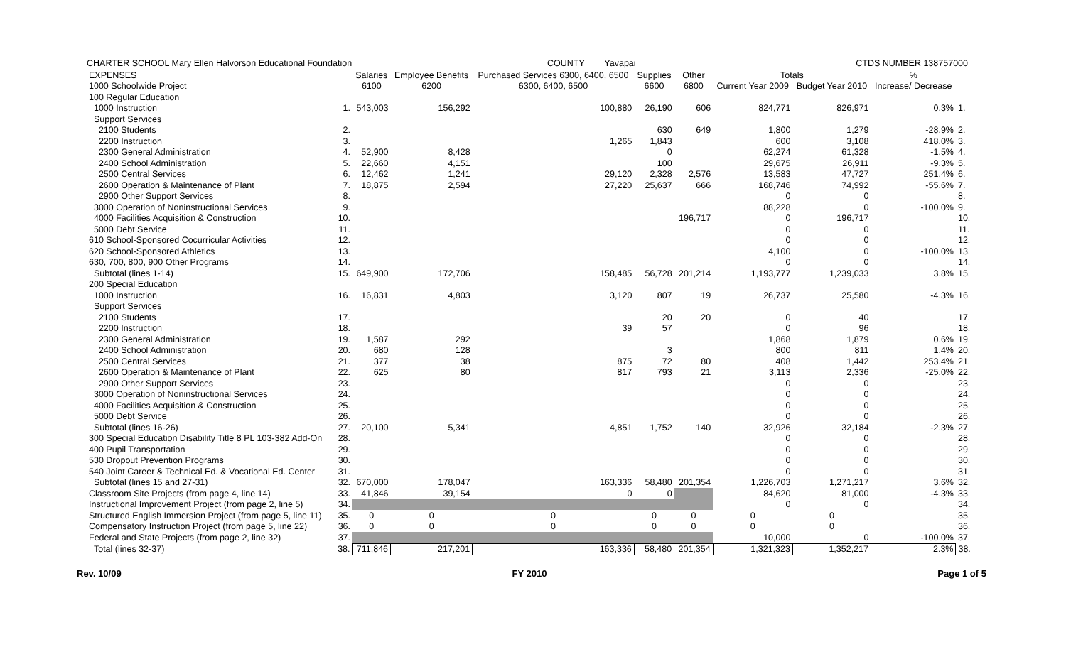CHARTER SCHOOL Mary Ellen Halvorson Educational Foundation COUNTY Yavapai CTDS NUMBER 138757000
| EXPENSES | | Salaries | Employee Benefits | Purchased Services 6300, 6400, 6500 | Supplies | Other | Totals | | % | |
| --- | --- | --- | --- | --- | --- | --- | --- | --- | --- | --- |
| 1000 Schoolwide Project | | 6100 | 6200 | 6300, 6400, 6500 | 6600 | 6800 | Current Year 2009 | Budget Year 2010 | Increase/ Decrease | |
| 100 Regular Education | | | | | | | | | | |
| 1000 Instruction | 1. | 543,003 | 156,292 | 100,880 | 26,190 | 606 | 824,771 | 826,971 | 0.3% | 1. |
| Support Services | | | | | | | | | | |
| 2100 Students | 2. | | | | 630 | 649 | 1,800 | 1,279 | -28.9% | 2. |
| 2200 Instruction | 3. | | | 1,265 | 1,843 | | 600 | 3,108 | 418.0% | 3. |
| 2300 General Administration | 4. | 52,900 | 8,428 | | 0 | | 62,274 | 61,328 | -1.5% | 4. |
| 2400 School Administration | 5. | 22,660 | 4,151 | | 100 | | 29,675 | 26,911 | -9.3% | 5. |
| 2500 Central Services | 6. | 12,462 | 1,241 | 29,120 | 2,328 | 2,576 | 13,583 | 47,727 | 251.4% | 6. |
| 2600 Operation & Maintenance of Plant | 7. | 18,875 | 2,594 | 27,220 | 25,637 | 666 | 168,746 | 74,992 | -55.6% | 7. |
| 2900 Other Support Services | 8. | | | | | | 0 | 0 | | 8. |
| 3000 Operation of Noninstructional Services | 9. | | | | | | 88,228 | 0 | -100.0% | 9. |
| 4000 Facilities Acquisition & Construction | 10. | | | | | 196,717 | 0 | 196,717 | | 10. |
| 5000 Debt Service | 11. | | | | | | 0 | 0 | | 11. |
| 610 School-Sponsored Cocurricular Activities | 12. | | | | | | 0 | 0 | | 12. |
| 620 School-Sponsored Athletics | 13. | | | | | | 4,100 | 0 | -100.0% | 13. |
| 630, 700, 800, 900 Other Programs | 14. | | | | | | 0 | 0 | | 14. |
| Subtotal (lines 1-14) | 15. | 649,900 | 172,706 | 158,485 | 56,728 | 201,214 | 1,193,777 | 1,239,033 | 3.8% | 15. |
| 200 Special Education | | | | | | | | | | |
| 1000 Instruction | 16. | 16,831 | 4,803 | 3,120 | 807 | 19 | 26,737 | 25,580 | -4.3% | 16. |
| Support Services | | | | | | | | | | |
| 2100 Students | 17. | | | | 20 | 20 | 0 | 40 | | 17. |
| 2200 Instruction | 18. | | | 39 | 57 | | 0 | 96 | | 18. |
| 2300 General Administration | 19. | 1,587 | 292 | | | | 1,868 | 1,879 | 0.6% | 19. |
| 2400 School Administration | 20. | 680 | 128 | | 3 | | 800 | 811 | 1.4% | 20. |
| 2500 Central Services | 21. | 377 | 38 | 875 | 72 | 80 | 408 | 1,442 | 253.4% | 21. |
| 2600 Operation & Maintenance of Plant | 22. | 625 | 80 | 817 | 793 | 21 | 3,113 | 2,336 | -25.0% | 22. |
| 2900 Other Support Services | 23. | | | | | | 0 | 0 | | 23. |
| 3000 Operation of Noninstructional Services | 24. | | | | | | 0 | 0 | | 24. |
| 4000 Facilities Acquisition & Construction | 25. | | | | | | 0 | 0 | | 25. |
| 5000 Debt Service | 26. | | | | | | 0 | 0 | | 26. |
| Subtotal (lines 16-26) | 27. | 20,100 | 5,341 | 4,851 | 1,752 | 140 | 32,926 | 32,184 | -2.3% | 27. |
| 300 Special Education Disability Title 8 PL 103-382 Add-On | 28. | | | | | | 0 | 0 | | 28. |
| 400 Pupil Transportation | 29. | | | | | | 0 | 0 | | 29. |
| 530 Dropout Prevention Programs | 30. | | | | | | 0 | 0 | | 30. |
| 540 Joint Career & Technical Ed. & Vocational Ed. Center | 31. | | | | | | 0 | 0 | | 31. |
| Subtotal (lines 15 and 27-31) | 32. | 670,000 | 178,047 | 163,336 | 58,480 | 201,354 | 1,226,703 | 1,271,217 | 3.6% | 32. |
| Classroom Site Projects (from page 4, line 14) | 33. | 41,846 | 39,154 | 0 | 0 | | 84,620 | 81,000 | -4.3% | 33. |
| Instructional Improvement Project (from page 2, line 5) | 34. | | | | | | 0 | 0 | | 34. |
| Structured English Immersion Project (from page 5, line 11) | 35. | 0 | 0 | 0 | 0 | 0 | 0 | 0 | | 35. |
| Compensatory Instruction Project (from page 5, line 22) | 36. | 0 | 0 | 0 | 0 | 0 | 0 | 0 | | 36. |
| Federal and State Projects (from page 2, line 32) | 37. | | | | | | 10,000 | 0 | -100.0% | 37. |
| Total (lines 32-37) | 38. | 711,846 | 217,201 | 163,336 | 58,480 | 201,354 | 1,321,323 | 1,352,217 | 2.3% | 38. |
Rev. 10/09 FY 2010 Page 1 of 5